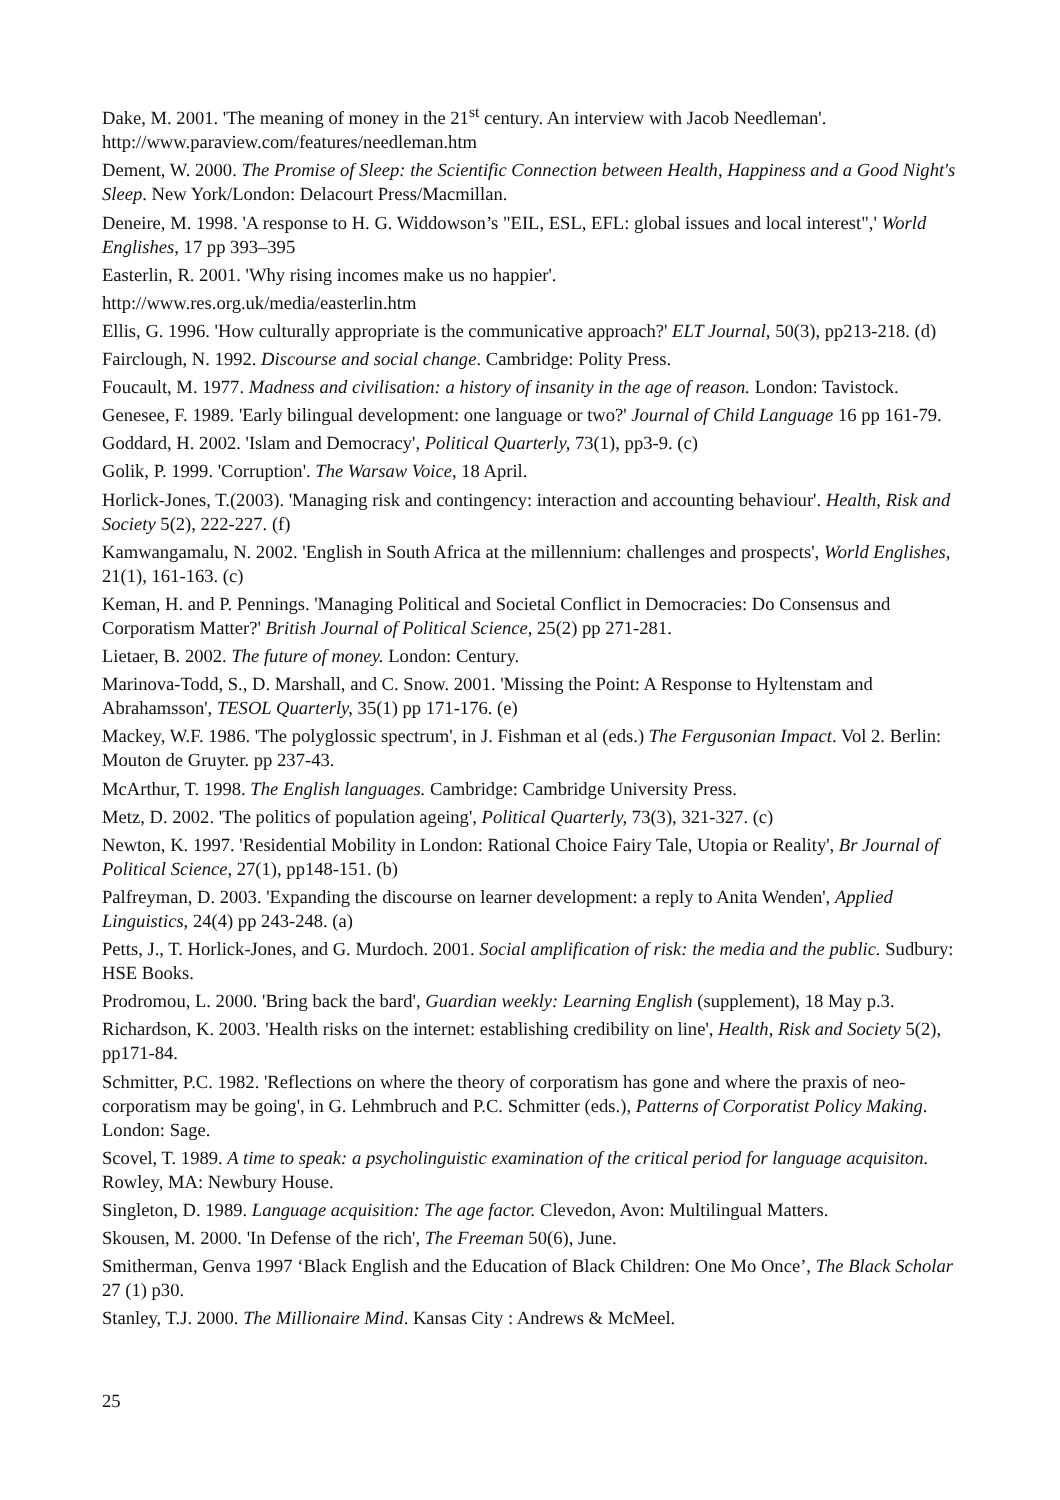Dake, M. 2001. 'The meaning of money in the 21<sup>st</sup> century. An interview with Jacob Needleman'. http://www.paraview.com/features/needleman.htm
Dement, W. 2000. The Promise of Sleep: the Scientific Connection between Health, Happiness and a Good Night's Sleep. New York/London: Delacourt Press/Macmillan.
Deneire, M. 1998. 'A response to H. G. Widdowson’s "EIL, ESL, EFL: global issues and local interest",' World Englishes, 17 pp 393–395
Easterlin, R. 2001. 'Why rising incomes make us no happier'.
http://www.res.org.uk/media/easterlin.htm
Ellis, G. 1996. 'How culturally appropriate is the communicative approach?' ELT Journal, 50(3), pp213-218. (d)
Fairclough, N. 1992. Discourse and social change. Cambridge: Polity Press.
Foucault, M. 1977. Madness and civilisation: a history of insanity in the age of reason. London: Tavistock.
Genesee, F. 1989. 'Early bilingual development: one language or two?' Journal of Child Language 16 pp 161-79.
Goddard, H. 2002. 'Islam and Democracy', Political Quarterly, 73(1), pp3-9. (c)
Golik, P. 1999. 'Corruption'. The Warsaw Voice, 18 April.
Horlick-Jones, T.(2003). 'Managing risk and contingency: interaction and accounting behaviour'. Health, Risk and Society 5(2), 222-227. (f)
Kamwangamalu, N. 2002. 'English in South Africa at the millennium: challenges and prospects', World Englishes, 21(1), 161-163. (c)
Keman, H. and P. Pennings. 'Managing Political and Societal Conflict in Democracies: Do Consensus and Corporatism Matter?' British Journal of Political Science, 25(2) pp 271-281.
Lietaer, B. 2002. The future of money. London: Century.
Marinova-Todd, S., D. Marshall, and C. Snow. 2001. 'Missing the Point: A Response to Hyltenstam and Abrahamsson', TESOL Quarterly, 35(1) pp 171-176. (e)
Mackey, W.F. 1986. 'The polyglossic spectrum', in J. Fishman et al (eds.) The Fergusonian Impact. Vol 2. Berlin: Mouton de Gruyter. pp 237-43.
McArthur, T. 1998. The English languages. Cambridge: Cambridge University Press.
Metz, D. 2002. 'The politics of population ageing', Political Quarterly, 73(3), 321-327. (c)
Newton, K. 1997. 'Residential Mobility in London: Rational Choice Fairy Tale, Utopia or Reality', Br Journal of Political Science, 27(1), pp148-151. (b)
Palfreyman, D. 2003. 'Expanding the discourse on learner development: a reply to Anita Wenden', Applied Linguistics, 24(4) pp 243-248. (a)
Petts, J., T. Horlick-Jones, and G. Murdoch. 2001. Social amplification of risk: the media and the public. Sudbury: HSE Books.
Prodromou, L. 2000. 'Bring back the bard', Guardian weekly: Learning English (supplement), 18 May p.3.
Richardson, K. 2003. 'Health risks on the internet: establishing credibility on line', Health, Risk and Society 5(2), pp171-84.
Schmitter, P.C. 1982. 'Reflections on where the theory of corporatism has gone and where the praxis of neo-corporatism may be going', in G. Lehmbruch and P.C. Schmitter (eds.), Patterns of Corporatist Policy Making. London: Sage.
Scovel, T. 1989. A time to speak: a psycholinguistic examination of the critical period for language acquisiton. Rowley, MA: Newbury House.
Singleton, D. 1989. Language acquisition: The age factor. Clevedon, Avon: Multilingual Matters.
Skousen, M. 2000. 'In Defense of the rich', The Freeman 50(6), June.
Smitherman, Genva 1997 ‘Black English and the Education of Black Children: One Mo Once’, The Black Scholar 27 (1) p30.
Stanley, T.J. 2000. The Millionaire Mind. Kansas City : Andrews & McMeel.
25